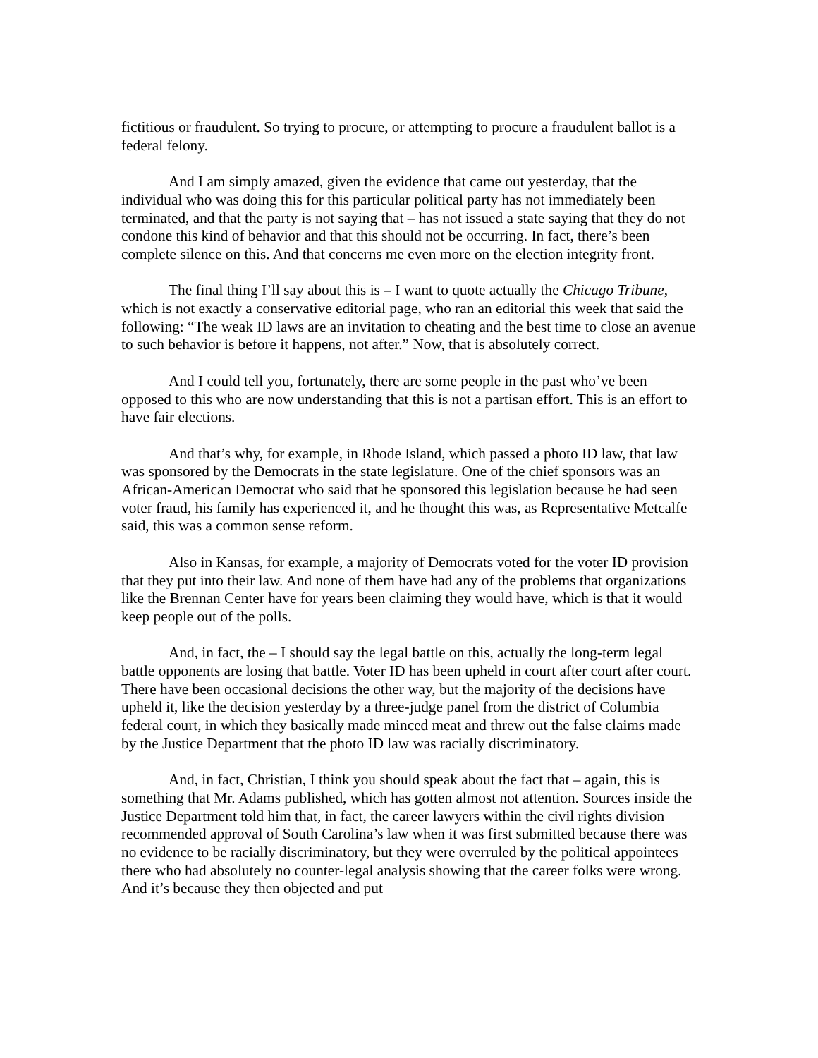fictitious or fraudulent. So trying to procure, or attempting to procure a fraudulent ballot is a federal felony.
And I am simply amazed, given the evidence that came out yesterday, that the individual who was doing this for this particular political party has not immediately been terminated, and that the party is not saying that – has not issued a state saying that they do not condone this kind of behavior and that this should not be occurring. In fact, there’s been complete silence on this. And that concerns me even more on the election integrity front.
The final thing I’ll say about this is – I want to quote actually the Chicago Tribune, which is not exactly a conservative editorial page, who ran an editorial this week that said the following: “The weak ID laws are an invitation to cheating and the best time to close an avenue to such behavior is before it happens, not after.” Now, that is absolutely correct.
And I could tell you, fortunately, there are some people in the past who’ve been opposed to this who are now understanding that this is not a partisan effort. This is an effort to have fair elections.
And that’s why, for example, in Rhode Island, which passed a photo ID law, that law was sponsored by the Democrats in the state legislature. One of the chief sponsors was an African-American Democrat who said that he sponsored this legislation because he had seen voter fraud, his family has experienced it, and he thought this was, as Representative Metcalfe said, this was a common sense reform.
Also in Kansas, for example, a majority of Democrats voted for the voter ID provision that they put into their law. And none of them have had any of the problems that organizations like the Brennan Center have for years been claiming they would have, which is that it would keep people out of the polls.
And, in fact, the – I should say the legal battle on this, actually the long-term legal battle opponents are losing that battle. Voter ID has been upheld in court after court after court. There have been occasional decisions the other way, but the majority of the decisions have upheld it, like the decision yesterday by a three-judge panel from the district of Columbia federal court, in which they basically made minced meat and threw out the false claims made by the Justice Department that the photo ID law was racially discriminatory.
And, in fact, Christian, I think you should speak about the fact that – again, this is something that Mr. Adams published, which has gotten almost not attention. Sources inside the Justice Department told him that, in fact, the career lawyers within the civil rights division recommended approval of South Carolina’s law when it was first submitted because there was no evidence to be racially discriminatory, but they were overruled by the political appointees there who had absolutely no counter-legal analysis showing that the career folks were wrong. And it’s because they then objected and put